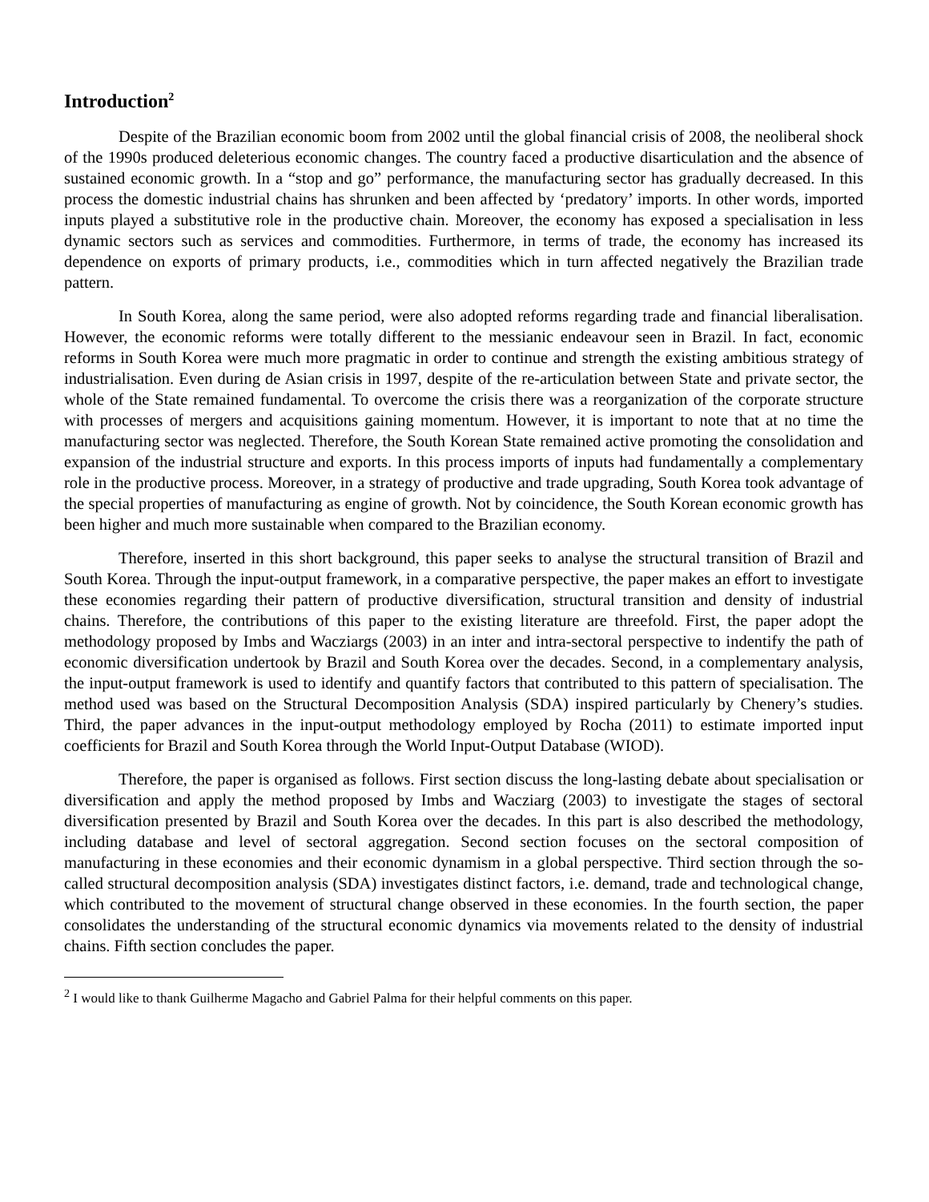Introduction<sup>2</sup>
Despite of the Brazilian economic boom from 2002 until the global financial crisis of 2008, the neoliberal shock of the 1990s produced deleterious economic changes. The country faced a productive disarticulation and the absence of sustained economic growth. In a “stop and go” performance, the manufacturing sector has gradually decreased. In this process the domestic industrial chains has shrunken and been affected by ‘predatory’ imports. In other words, imported inputs played a substitutive role in the productive chain. Moreover, the economy has exposed a specialisation in less dynamic sectors such as services and commodities. Furthermore, in terms of trade, the economy has increased its dependence on exports of primary products, i.e., commodities which in turn affected negatively the Brazilian trade pattern.
In South Korea, along the same period, were also adopted reforms regarding trade and financial liberalisation. However, the economic reforms were totally different to the messianic endeavour seen in Brazil. In fact, economic reforms in South Korea were much more pragmatic in order to continue and strength the existing ambitious strategy of industrialisation. Even during de Asian crisis in 1997, despite of the re-articulation between State and private sector, the whole of the State remained fundamental. To overcome the crisis there was a reorganization of the corporate structure with processes of mergers and acquisitions gaining momentum. However, it is important to note that at no time the manufacturing sector was neglected. Therefore, the South Korean State remained active promoting the consolidation and expansion of the industrial structure and exports. In this process imports of inputs had fundamentally a complementary role in the productive process. Moreover, in a strategy of productive and trade upgrading, South Korea took advantage of the special properties of manufacturing as engine of growth. Not by coincidence, the South Korean economic growth has been higher and much more sustainable when compared to the Brazilian economy.
Therefore, inserted in this short background, this paper seeks to analyse the structural transition of Brazil and South Korea. Through the input-output framework, in a comparative perspective, the paper makes an effort to investigate these economies regarding their pattern of productive diversification, structural transition and density of industrial chains. Therefore, the contributions of this paper to the existing literature are threefold. First, the paper adopt the methodology proposed by Imbs and Wacziargs (2003) in an inter and intra-sectoral perspective to indentify the path of economic diversification undertook by Brazil and South Korea over the decades. Second, in a complementary analysis, the input-output framework is used to identify and quantify factors that contributed to this pattern of specialisation. The method used was based on the Structural Decomposition Analysis (SDA) inspired particularly by Chenery’s studies. Third, the paper advances in the input-output methodology employed by Rocha (2011) to estimate imported input coefficients for Brazil and South Korea through the World Input-Output Database (WIOD).
Therefore, the paper is organised as follows. First section discuss the long-lasting debate about specialisation or diversification and apply the method proposed by Imbs and Wacziarg (2003) to investigate the stages of sectoral diversification presented by Brazil and South Korea over the decades. In this part is also described the methodology, including database and level of sectoral aggregation. Second section focuses on the sectoral composition of manufacturing in these economies and their economic dynamism in a global perspective. Third section through the so-called structural decomposition analysis (SDA) investigates distinct factors, i.e. demand, trade and technological change, which contributed to the movement of structural change observed in these economies. In the fourth section, the paper consolidates the understanding of the structural economic dynamics via movements related to the density of industrial chains. Fifth section concludes the paper.
<sup>2</sup> I would like to thank Guilherme Magacho and Gabriel Palma for their helpful comments on this paper.